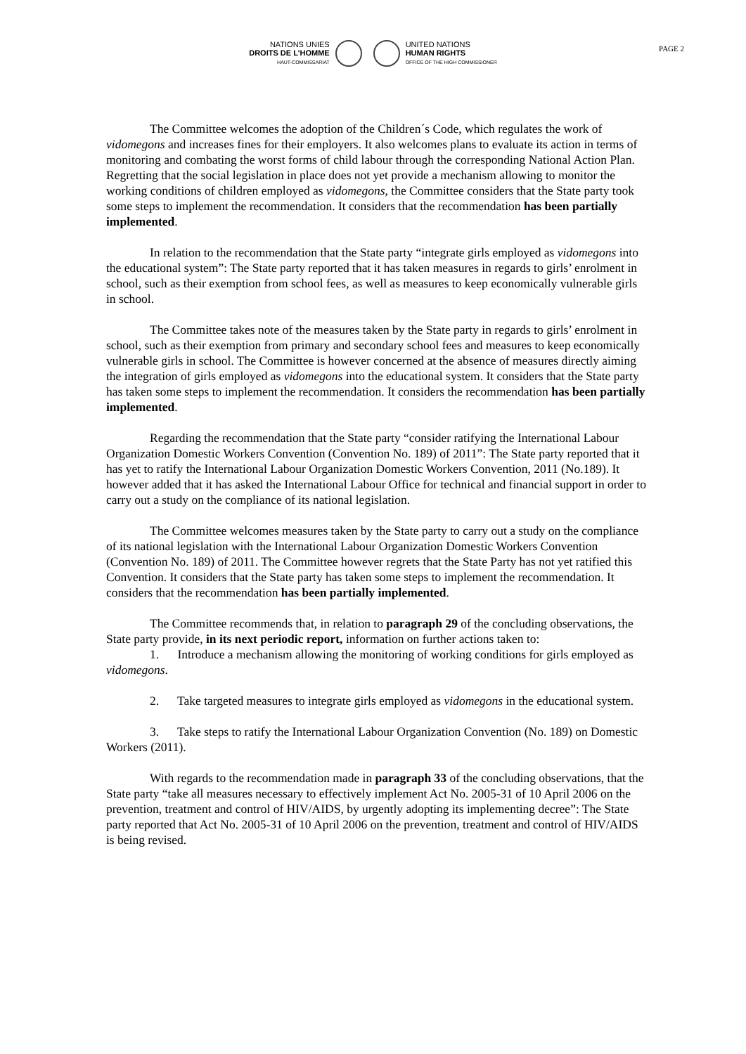NATIONS UNIES
DROITS DE L'HOMME
HAUT-COMMISSARIAT
UNITED NATIONS
HUMAN RIGHTS
OFFICE OF THE HIGH COMMISSIONER
PAGE 2
The Committee welcomes the adoption of the Children´s Code, which regulates the work of vidomegons and increases fines for their employers. It also welcomes plans to evaluate its action in terms of monitoring and combating the worst forms of child labour through the corresponding National Action Plan. Regretting that the social legislation in place does not yet provide a mechanism allowing to monitor the working conditions of children employed as vidomegons, the Committee considers that the State party took some steps to implement the recommendation. It considers that the recommendation has been partially implemented.
In relation to the recommendation that the State party “integrate girls employed as vidomegons into the educational system”: The State party reported that it has taken measures in regards to girls’ enrolment in school, such as their exemption from school fees, as well as measures to keep economically vulnerable girls in school.
The Committee takes note of the measures taken by the State party in regards to girls’ enrolment in school, such as their exemption from primary and secondary school fees and measures to keep economically vulnerable girls in school. The Committee is however concerned at the absence of measures directly aiming the integration of girls employed as vidomegons into the educational system. It considers that the State party has taken some steps to implement the recommendation. It considers the recommendation has been partially implemented.
Regarding the recommendation that the State party “consider ratifying the International Labour Organization Domestic Workers Convention (Convention No. 189) of 2011”: The State party reported that it has yet to ratify the International Labour Organization Domestic Workers Convention, 2011 (No.189). It however added that it has asked the International Labour Office for technical and financial support in order to carry out a study on the compliance of its national legislation.
The Committee welcomes measures taken by the State party to carry out a study on the compliance of its national legislation with the International Labour Organization Domestic Workers Convention (Convention No. 189) of 2011. The Committee however regrets that the State Party has not yet ratified this Convention. It considers that the State party has taken some steps to implement the recommendation. It considers that the recommendation has been partially implemented.
The Committee recommends that, in relation to paragraph 29 of the concluding observations, the State party provide, in its next periodic report, information on further actions taken to:
1. Introduce a mechanism allowing the monitoring of working conditions for girls employed as vidomegons.
2. Take targeted measures to integrate girls employed as vidomegons in the educational system.
3. Take steps to ratify the International Labour Organization Convention (No. 189) on Domestic Workers (2011).
With regards to the recommendation made in paragraph 33 of the concluding observations, that the State party “take all measures necessary to effectively implement Act No. 2005-31 of 10 April 2006 on the prevention, treatment and control of HIV/AIDS, by urgently adopting its implementing decree”: The State party reported that Act No. 2005-31 of 10 April 2006 on the prevention, treatment and control of HIV/AIDS is being revised.